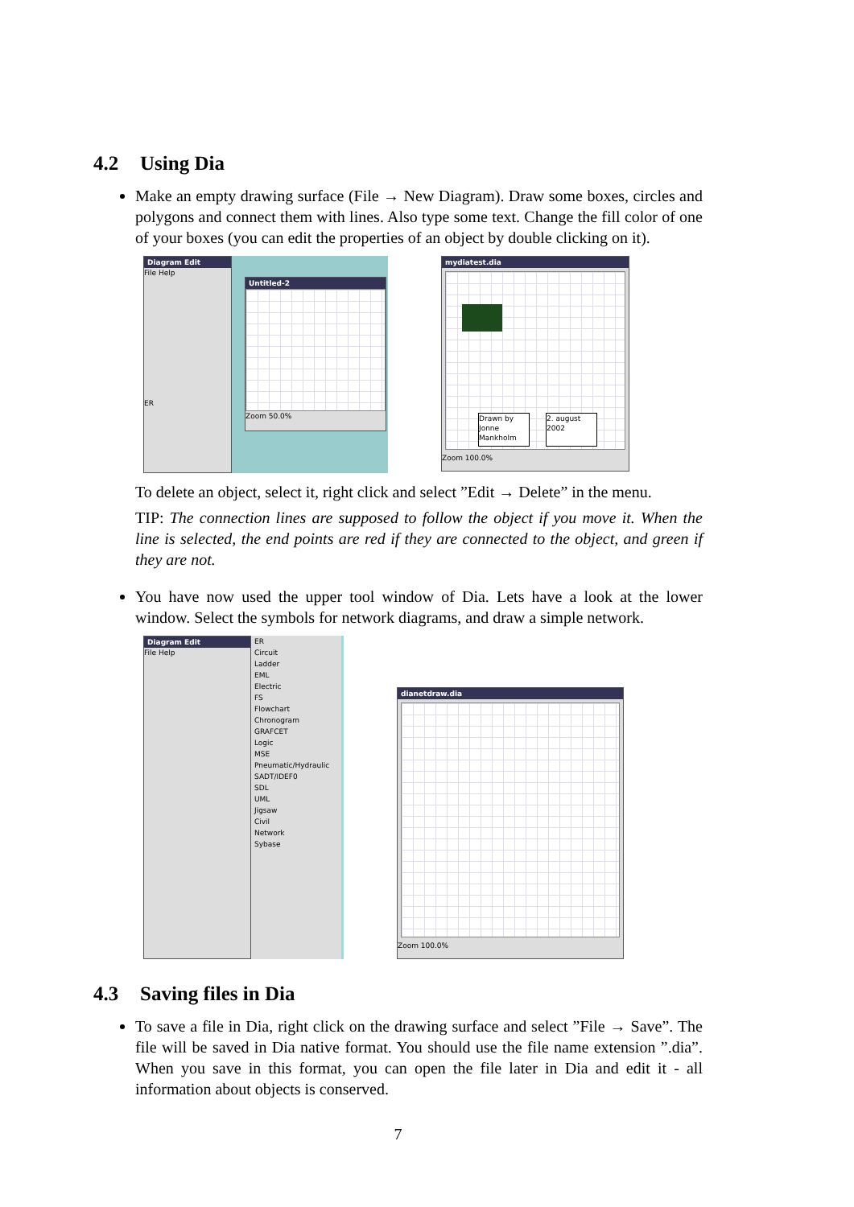4.2 Using Dia
Make an empty drawing surface (File → New Diagram). Draw some boxes, circles and polygons and connect them with lines. Also type some text. Change the fill color of one of your boxes (you can edit the properties of an object by double clicking on it).
Diagram Edit
File Help
ER
Untitled-2
Zoom 50.0%
mydiatest.dia
Drawn by Jonne Mankholm
2. august 2002
Zoom 100.0%
To delete an object, select it, right click and select ”Edit → Delete” in the menu.
TIP: The connection lines are supposed to follow the object if you move it. When the line is selected, the end points are red if they are connected to the object, and green if they are not.
You have now used the upper tool window of Dia. Lets have a look at the lower window. Select the symbols for network diagrams, and draw a simple network.
Diagram Edit
File Help
ER
Circuit
Ladder
EML
Electric
FS
Flowchart
Chronogram
GRAFCET
Logic
MSE
Pneumatic/Hydraulic
SADT/IDEF0
SDL
UML
Jigsaw
Civil
Network
Sybase
dianetdraw.dia
Zoom 100.0%
4.3 Saving files in Dia
To save a file in Dia, right click on the drawing surface and select ”File → Save”. The file will be saved in Dia native format. You should use the file name extension ”.dia”. When you save in this format, you can open the file later in Dia and edit it - all information about objects is conserved.
7